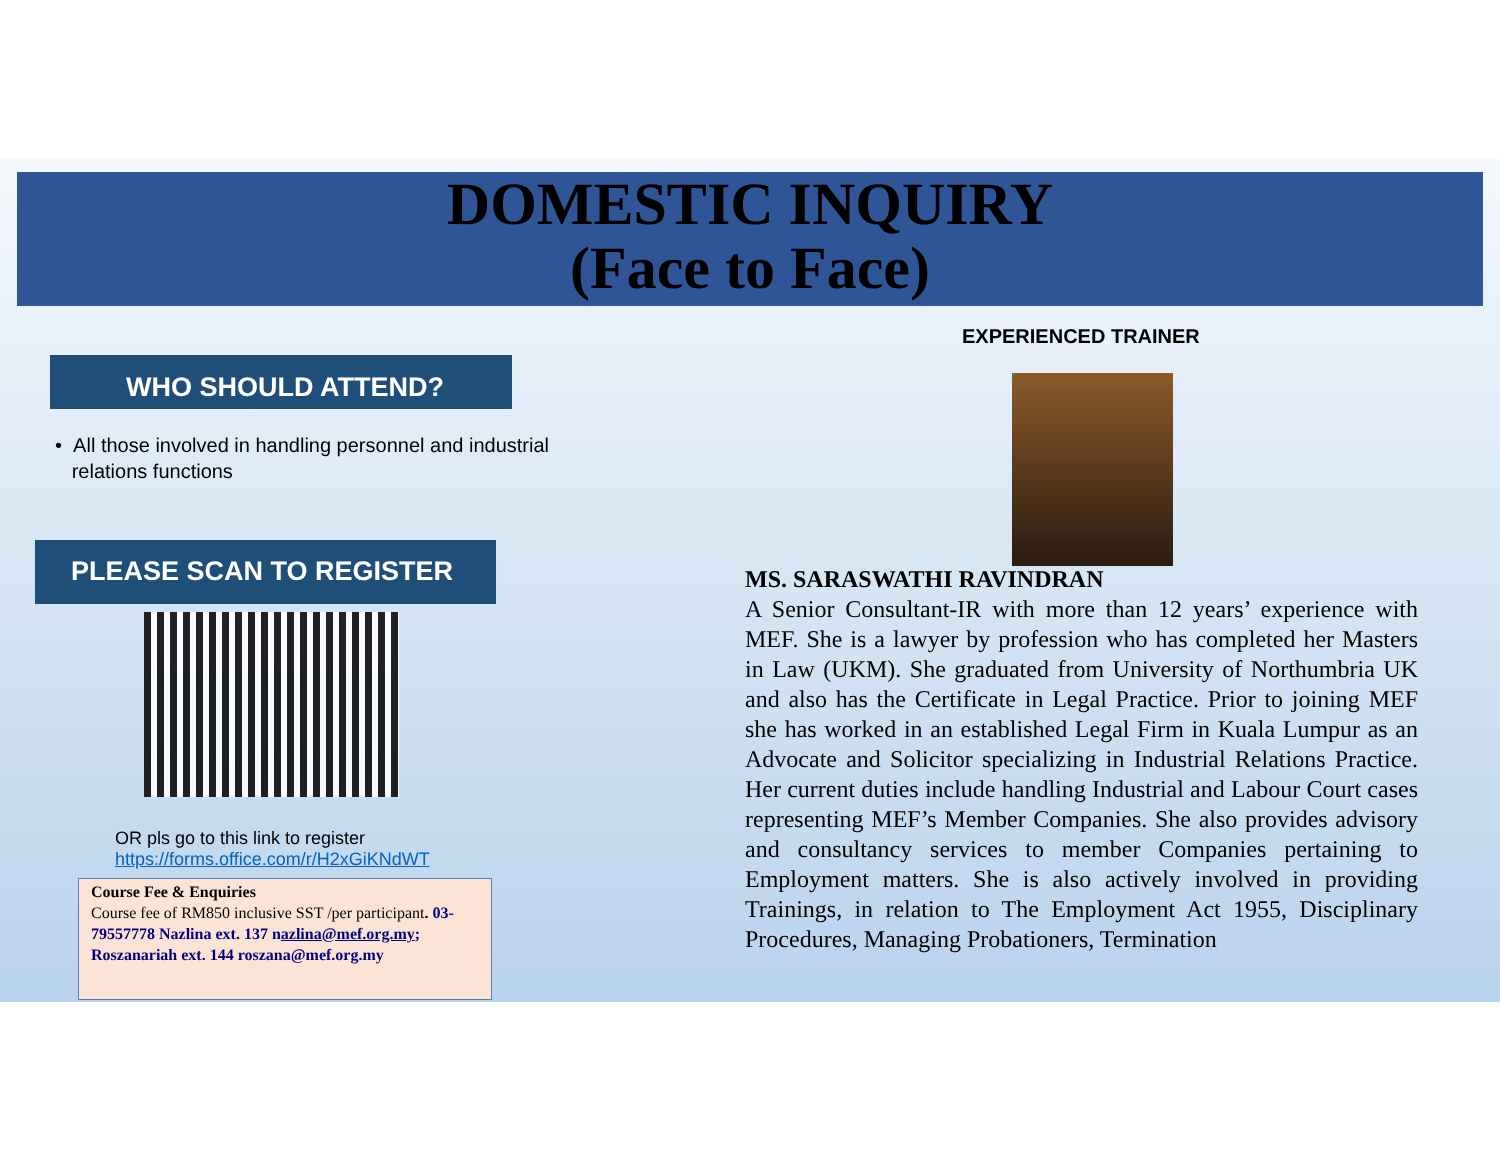DOMESTIC INQUIRY
(Face to Face)
WHO SHOULD ATTEND?
• All those involved in handling personnel and industrial
relations functions
PLEASE SCAN TO REGISTER
OR pls go to this link to register
https://forms.office.com/r/H2xGiKNdWT
Course Fee & Enquiries
Course fee of RM850 inclusive SST /per participant. 03-79557778 Nazlina ext. 137 nazlina@mef.org.my; Roszanariah ext. 144 roszana@mef.org.my
EXPERIENCED TRAINER
MS. SARASWATHI RAVINDRAN
A Senior Consultant-IR with more than 12 years’ experience with MEF. She is a lawyer by profession who has completed her Masters in Law (UKM). She graduated from University of Northumbria UK and also has the Certificate in Legal Practice. Prior to joining MEF she has worked in an established Legal Firm in Kuala Lumpur as an Advocate and Solicitor specializing in Industrial Relations Practice. Her current duties include handling Industrial and Labour Court cases representing MEF’s Member Companies. She also provides advisory and consultancy services to member Companies pertaining to Employment matters. She is also actively involved in providing Trainings, in relation to The Employment Act 1955, Disciplinary Procedures, Managing Probationers, Termination